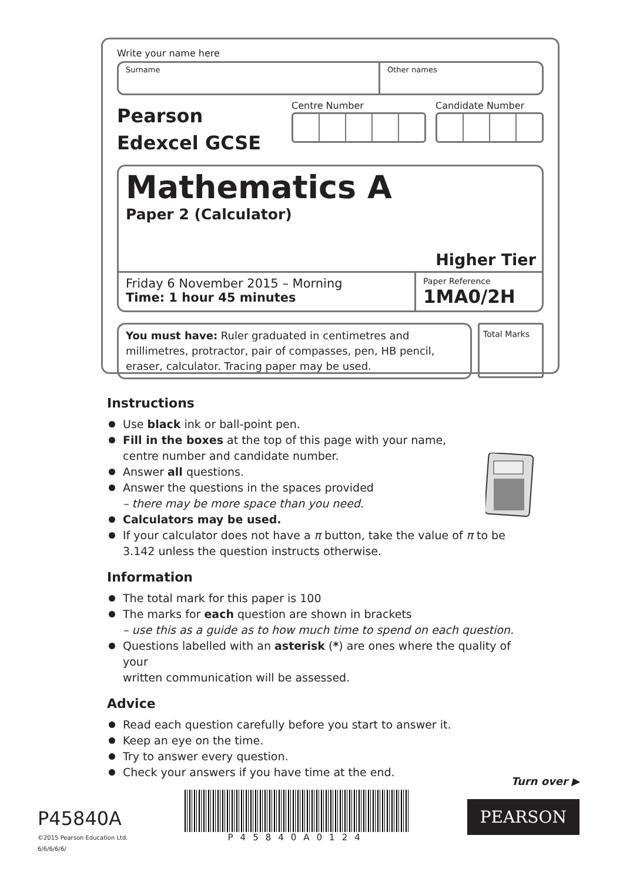Write your name here
Surname Other names
Pearson
Edexcel GCSE
Centre Number Candidate Number
Mathematics A
Paper 2 (Calculator)
Higher Tier
Friday 6 November 2015 – Morning
Time: 1 hour 45 minutes
Paper Reference
1MA0/2H
You must have: Ruler graduated in centimetres and millimetres, protractor, pair of compasses, pen, HB pencil, eraser, calculator. Tracing paper may be used.
Total Marks
Instructions
Use black ink or ball-point pen.
Fill in the boxes at the top of this page with your name,
centre number and candidate number.
Answer all questions.
Answer the questions in the spaces provided
– there may be more space than you need.
Calculators may be used.
If your calculator does not have a π button, take the value of π to be
3.142 unless the question instructs otherwise.
Information
The total mark for this paper is 100
The marks for each question are shown in brackets
– use this as a guide as to how much time to spend on each question.
Questions labelled with an asterisk (*) are ones where the quality of your
written communication will be assessed.
Advice
Read each question carefully before you start to answer it.
Keep an eye on the time.
Try to answer every question.
Check your answers if you have time at the end.
Turn over ▶
P45840A
©2015 Pearson Education Ltd.
6/6/6/6/6/
P45840A0124
PEARSON